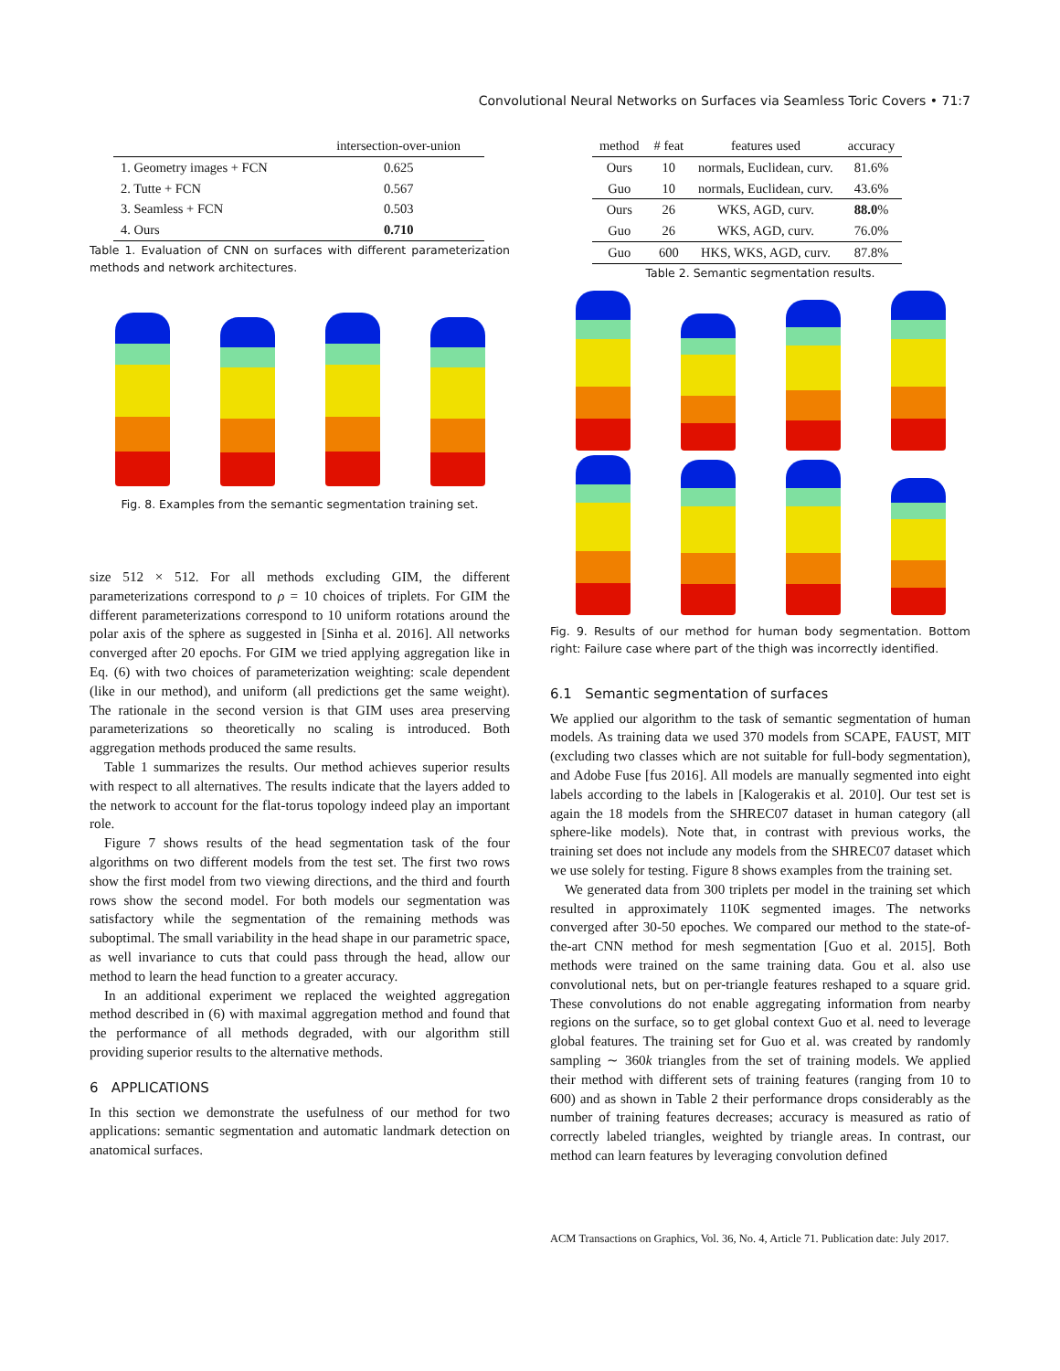Convolutional Neural Networks on Surfaces via Seamless Toric Covers • 71:7
| | intersection-over-union |
| --- | --- |
| 1. Geometry images + FCN | 0.625 |
| 2. Tutte + FCN | 0.567 |
| 3. Seamless + FCN | 0.503 |
| 4. Ours | 0.710 |
Table 1. Evaluation of CNN on surfaces with different parameterization methods and network architectures.
Fig. 8. Examples from the semantic segmentation training set.
size 512 × 512. For all methods excluding GIM, the different parameterizations correspond to ρ = 10 choices of triplets. For GIM the different parameterizations correspond to 10 uniform rotations around the polar axis of the sphere as suggested in [Sinha et al. 2016]. All networks converged after 20 epochs. For GIM we tried applying aggregation like in Eq. (6) with two choices of parameterization weighting: scale dependent (like in our method), and uniform (all predictions get the same weight). The rationale in the second version is that GIM uses area preserving parameterizations so theoretically no scaling is introduced. Both aggregation methods produced the same results.
Table 1 summarizes the results. Our method achieves superior results with respect to all alternatives. The results indicate that the layers added to the network to account for the flat-torus topology indeed play an important role.
Figure 7 shows results of the head segmentation task of the four algorithms on two different models from the test set. The first two rows show the first model from two viewing directions, and the third and fourth rows show the second model. For both models our segmentation was satisfactory while the segmentation of the remaining methods was suboptimal. The small variability in the head shape in our parametric space, as well invariance to cuts that could pass through the head, allow our method to learn the head function to a greater accuracy.
In an additional experiment we replaced the weighted aggregation method described in (6) with maximal aggregation method and found that the performance of all methods degraded, with our algorithm still providing superior results to the alternative methods.
6 APPLICATIONS
In this section we demonstrate the usefulness of our method for two applications: semantic segmentation and automatic landmark detection on anatomical surfaces.
| method | # feat | features used | accuracy |
| --- | --- | --- | --- |
| Ours | 10 | normals, Euclidean, curv. | 81.6% |
| Guo | 10 | normals, Euclidean, curv. | 43.6% |
| Ours | 26 | WKS, AGD, curv. | 88.0 % |
| Guo | 26 | WKS, AGD, curv. | 76.0% |
| Guo | 600 | HKS, WKS, AGD, curv. | 87.8% |
Table 2. Semantic segmentation results.
Fig. 9. Results of our method for human body segmentation. Bottom right: Failure case where part of the thigh was incorrectly identified.
6.1 Semantic segmentation of surfaces
We applied our algorithm to the task of semantic segmentation of human models. As training data we used 370 models from SCAPE, FAUST, MIT (excluding two classes which are not suitable for full-body segmentation), and Adobe Fuse [fus 2016]. All models are manually segmented into eight labels according to the labels in [Kalogerakis et al. 2010]. Our test set is again the 18 models from the SHREC07 dataset in human category (all sphere-like models). Note that, in contrast with previous works, the training set does not include any models from the SHREC07 dataset which we use solely for testing. Figure 8 shows examples from the training set.
We generated data from 300 triplets per model in the training set which resulted in approximately 110K segmented images. The networks converged after 30-50 epoches. We compared our method to the state-of-the-art CNN method for mesh segmentation [Guo et al. 2015]. Both methods were trained on the same training data. Gou et al. also use convolutional nets, but on per-triangle features reshaped to a square grid. These convolutions do not enable aggregating information from nearby regions on the surface, so to get global context Guo et al. need to leverage global features. The training set for Guo et al. was created by randomly sampling ∼ 360k triangles from the set of training models. We applied their method with different sets of training features (ranging from 10 to 600) and as shown in Table 2 their performance drops considerably as the number of training features decreases; accuracy is measured as ratio of correctly labeled triangles, weighted by triangle areas. In contrast, our method can learn features by leveraging convolution defined
ACM Transactions on Graphics, Vol. 36, No. 4, Article 71. Publication date: July 2017.